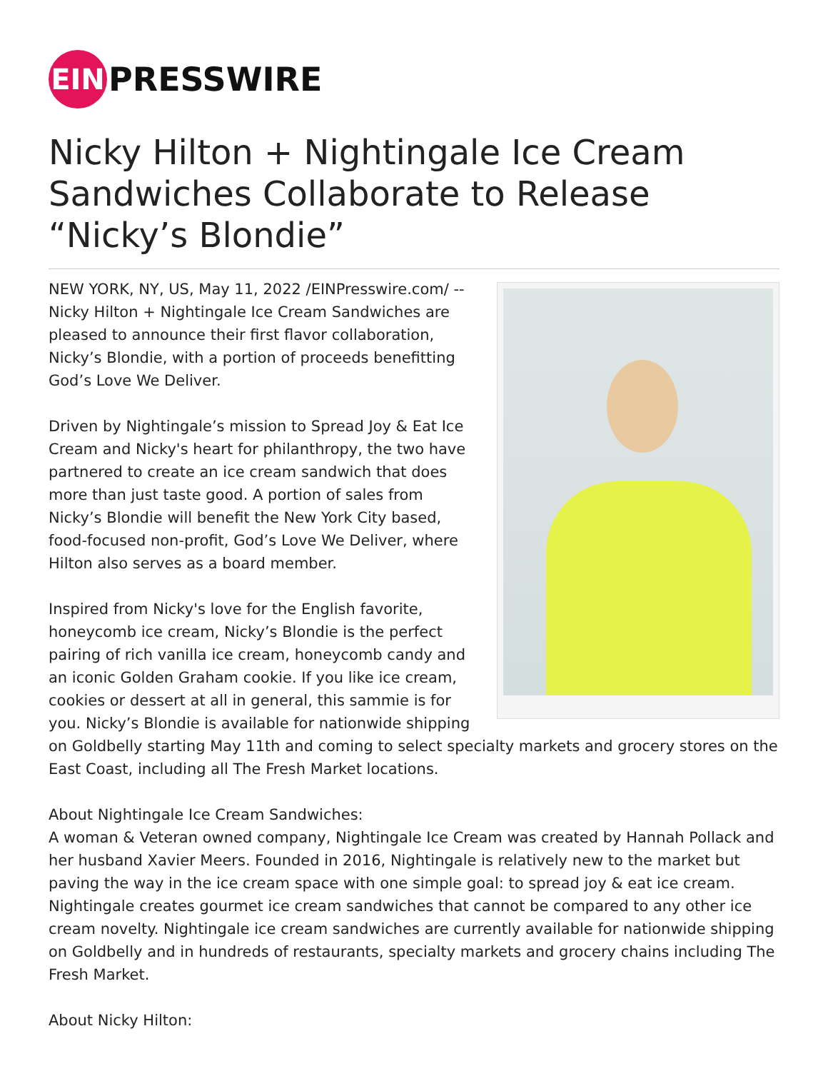EIN
PRESSWIRE
Nicky Hilton + Nightingale Ice Cream Sandwiches Collaborate to Release “Nicky’s Blondie”
NEW YORK, NY, US, May 11, 2022 /EINPresswire.com/ -- Nicky Hilton + Nightingale Ice Cream Sandwiches are pleased to announce their first flavor collaboration, Nicky’s Blondie, with a portion of proceeds benefitting God’s Love We Deliver.
Driven by Nightingale’s mission to Spread Joy & Eat Ice Cream and Nicky's heart for philanthropy, the two have partnered to create an ice cream sandwich that does more than just taste good. A portion of sales from Nicky’s Blondie will benefit the New York City based, food-focused non-profit, God’s Love We Deliver, where Hilton also serves as a board member.
Inspired from Nicky's love for the English favorite, honeycomb ice cream, Nicky’s Blondie is the perfect pairing of rich vanilla ice cream, honeycomb candy and an iconic Golden Graham cookie. If you like ice cream, cookies or dessert at all in general, this sammie is for you. Nicky’s Blondie is available for nationwide shipping on Goldbelly starting May 11th and coming to select specialty markets and grocery stores on the East Coast, including all The Fresh Market locations.
About Nightingale Ice Cream Sandwiches:
A woman & Veteran owned company, Nightingale Ice Cream was created by Hannah Pollack and her husband Xavier Meers. Founded in 2016, Nightingale is relatively new to the market but paving the way in the ice cream space with one simple goal: to spread joy & eat ice cream. Nightingale creates gourmet ice cream sandwiches that cannot be compared to any other ice cream novelty. Nightingale ice cream sandwiches are currently available for nationwide shipping on Goldbelly and in hundreds of restaurants, specialty markets and grocery chains including The Fresh Market.
About Nicky Hilton: